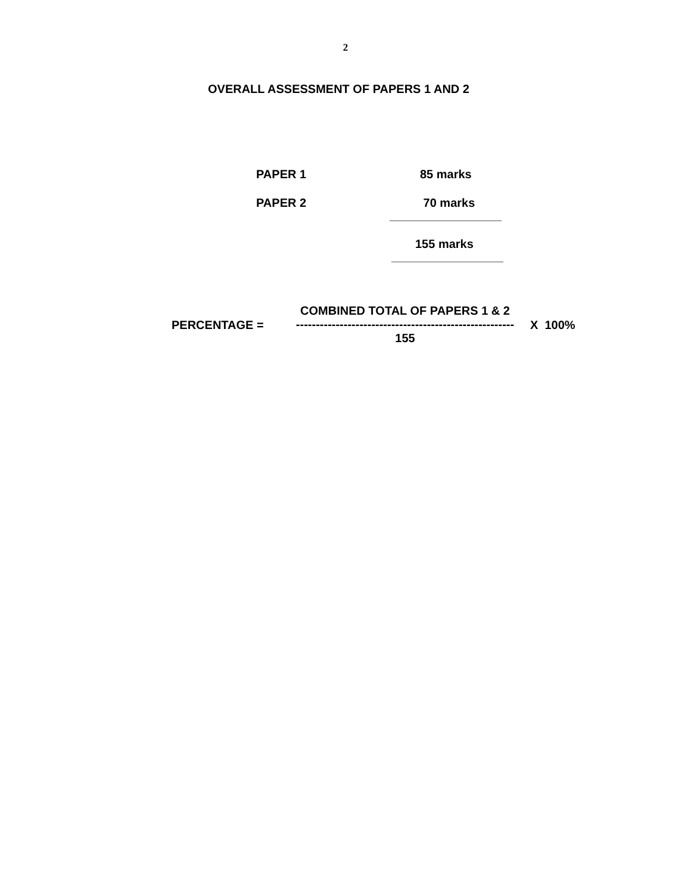2
OVERALL ASSESSMENT OF PAPERS 1 AND 2
PAPER 1 85 marks
PAPER 2 70 marks
155 marks
PERCENTAGE =
COMBINED TOTAL OF PAPERS 1 & 2
-------------------------------------------------------
155
X 100%